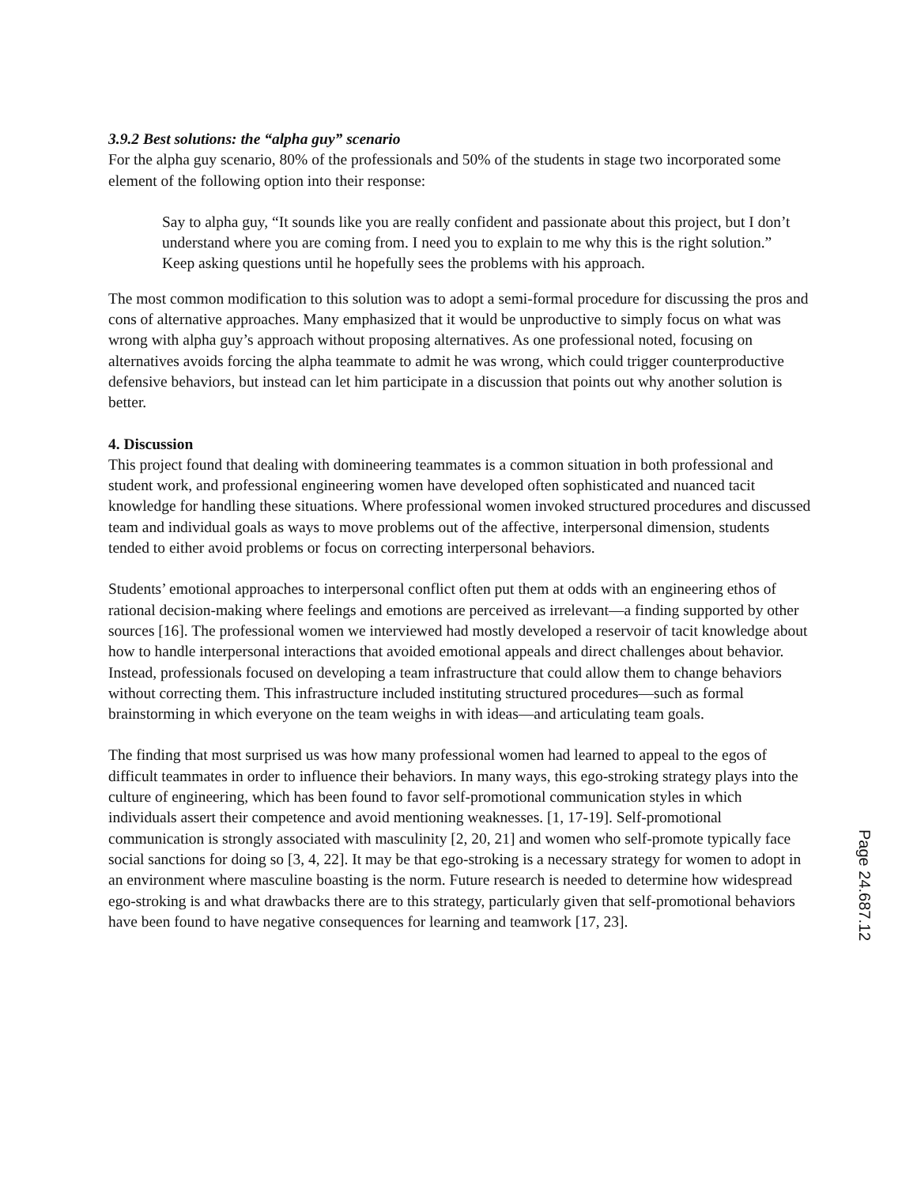3.9.2 Best solutions: the “alpha guy” scenario
For the alpha guy scenario, 80% of the professionals and 50% of the students in stage two incorporated some element of the following option into their response:
Say to alpha guy, “It sounds like you are really confident and passionate about this project, but I don’t understand where you are coming from. I need you to explain to me why this is the right solution.” Keep asking questions until he hopefully sees the problems with his approach.
The most common modification to this solution was to adopt a semi-formal procedure for discussing the pros and cons of alternative approaches. Many emphasized that it would be unproductive to simply focus on what was wrong with alpha guy’s approach without proposing alternatives. As one professional noted, focusing on alternatives avoids forcing the alpha teammate to admit he was wrong, which could trigger counterproductive defensive behaviors, but instead can let him participate in a discussion that points out why another solution is better.
4. Discussion
This project found that dealing with domineering teammates is a common situation in both professional and student work, and professional engineering women have developed often sophisticated and nuanced tacit knowledge for handling these situations. Where professional women invoked structured procedures and discussed team and individual goals as ways to move problems out of the affective, interpersonal dimension, students tended to either avoid problems or focus on correcting interpersonal behaviors.
Students’ emotional approaches to interpersonal conflict often put them at odds with an engineering ethos of rational decision-making where feelings and emotions are perceived as irrelevant—a finding supported by other sources [16]. The professional women we interviewed had mostly developed a reservoir of tacit knowledge about how to handle interpersonal interactions that avoided emotional appeals and direct challenges about behavior. Instead, professionals focused on developing a team infrastructure that could allow them to change behaviors without correcting them. This infrastructure included instituting structured procedures—such as formal brainstorming in which everyone on the team weighs in with ideas—and articulating team goals.
The finding that most surprised us was how many professional women had learned to appeal to the egos of difficult teammates in order to influence their behaviors. In many ways, this ego-stroking strategy plays into the culture of engineering, which has been found to favor self-promotional communication styles in which individuals assert their competence and avoid mentioning weaknesses. [1, 17-19]. Self-promotional communication is strongly associated with masculinity [2, 20, 21] and women who self-promote typically face social sanctions for doing so [3, 4, 22]. It may be that ego-stroking is a necessary strategy for women to adopt in an environment where masculine boasting is the norm. Future research is needed to determine how widespread ego-stroking is and what drawbacks there are to this strategy, particularly given that self-promotional behaviors have been found to have negative consequences for learning and teamwork [17, 23].
Page 24.687.12